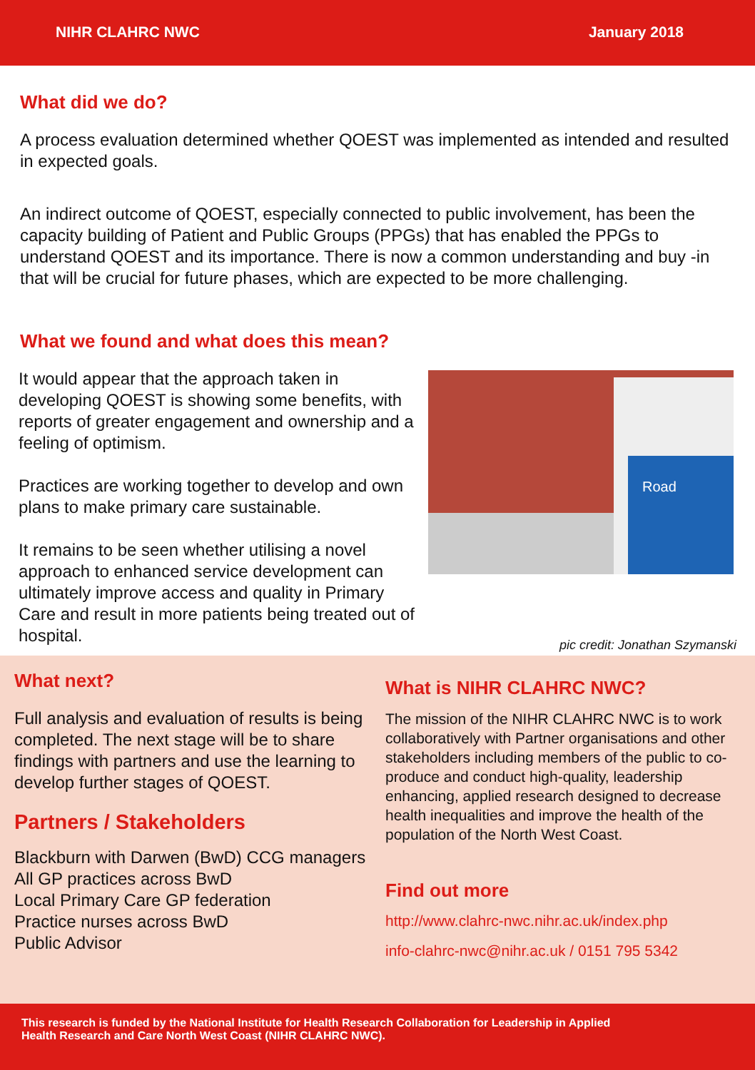NIHR CLAHRC NWC January 2018
What did we do?
A process evaluation determined whether QOEST was implemented as intended and resulted in expected goals.
An indirect outcome of QOEST, especially connected to public involvement, has been the capacity building of Patient and Public Groups (PPGs) that has enabled the PPGs to understand QOEST and its importance. There is now a common understanding and buy -in that will be crucial for future phases, which are expected to be more challenging.
What we found and what does this mean?
It would appear that the approach taken in developing QOEST is showing some benefits, with reports of greater engagement and ownership and a feeling of optimism.
Practices are working together to develop and own plans to make primary care sustainable.
It remains to be seen whether utilising a novel approach to enhanced service development can ultimately improve access and quality in Primary Care and result in more patients being treated out of hospital.
Road
pic credit: Jonathan Szymanski
What next?
Full analysis and evaluation of results is being completed. The next stage will be to share findings with partners and use the learning to develop further stages of QOEST.
Partners / Stakeholders
Blackburn with Darwen (BwD) CCG managers
All GP practices across BwD
Local Primary Care GP federation
Practice nurses across BwD
Public Advisor
What is NIHR CLAHRC NWC?
The mission of the NIHR CLAHRC NWC is to work collaboratively with Partner organisations and other stakeholders including members of the public to co-produce and conduct high-quality, leadership enhancing, applied research designed to decrease health inequalities and improve the health of the population of the North West Coast.
Find out more
http://www.clahrc-nwc.nihr.ac.uk/index.php
info-clahrc-nwc@nihr.ac.uk / 0151 795 5342
This research is funded by the National Institute for Health Research Collaboration for Leadership in Applied
Health Research and Care North West Coast (NIHR CLAHRC NWC).